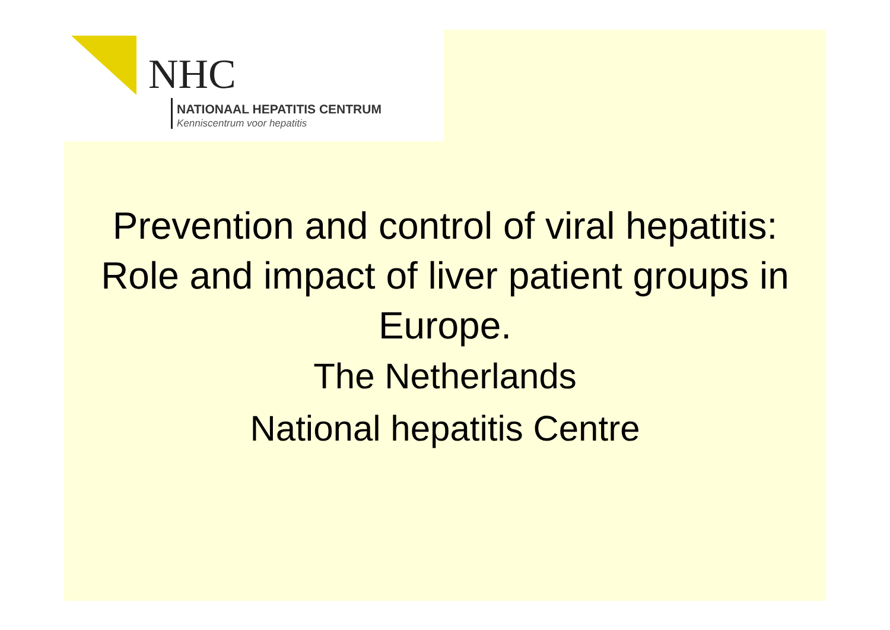NHC
NATIONAAL HEPATITIS CENTRUM
Kenniscentrum voor hepatitis
Prevention and control of viral hepatitis: Role and impact of liver patient groups in Europe.
The Netherlands
National hepatitis Centre